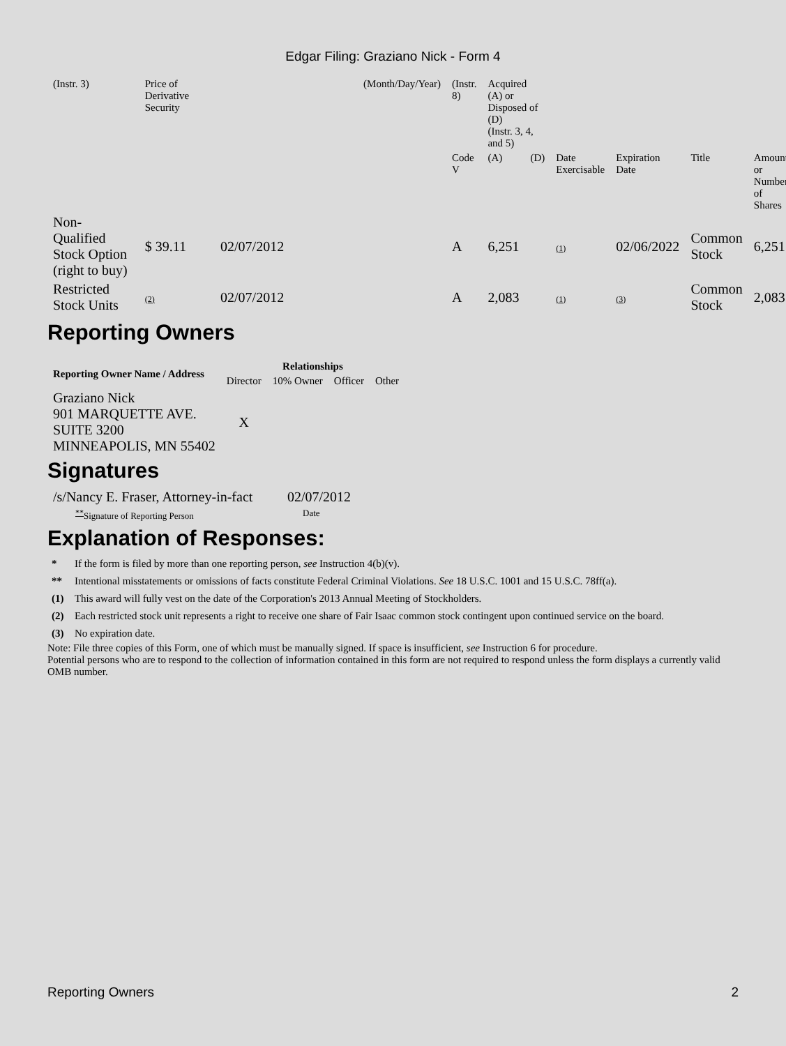Edgar Filing: Graziano Nick - Form 4
| (Instr. 3) | Price of Derivative Security | | (Month/Day/Year) | (Instr. 8) | Acquired (A) or Disposed of (D) (Instr. 3, 4, and 5) | | | | | |
| | | | | Code V | (A) | (D) | Date Exercisable | Expiration Date | Title | Amount or Number of Shares |
| Non-Qualified Stock Option (right to buy) | $ 39.11 | 02/07/2012 | | A | 6,251 | | (1) | 02/06/2022 | Common Stock | 6,251 |
| Restricted Stock Units | (2) | 02/07/2012 | | A | 2,083 | | (1) | (3) | Common Stock | 2,083 |
Reporting Owners
| Reporting Owner Name / Address | Relationships | | | |
| --- | --- | --- | --- | --- |
| | Director | 10% Owner | Officer | Other |
| Graziano Nick 901 MARQUETTE AVE. SUITE 3200 MINNEAPOLIS, MN 55402 | X | | | |
Signatures
| /s/Nancy E. Fraser, Attorney-in-fact | 02/07/2012 |
| <sup>**</sup> Signature of Reporting Person | Date |
Explanation of Responses:
| * | If the form is filed by more than one reporting person, see Instruction 4(b)(v). |
| ** | Intentional misstatements or omissions of facts constitute Federal Criminal Violations. See 18 U.S.C. 1001 and 15 U.S.C. 78ff(a). |
| (1) | This award will fully vest on the date of the Corporation's 2013 Annual Meeting of Stockholders. |
| (2) | Each restricted stock unit represents a right to receive one share of Fair Isaac common stock contingent upon continued service on the board. |
| (3) | No expiration date. |
Note: File three copies of this Form, one of which must be manually signed. If space is insufficient, see Instruction 6 for procedure.
Potential persons who are to respond to the collection of information contained in this form are not required to respond unless the form displays a currently valid OMB number.
Reporting Owners 2